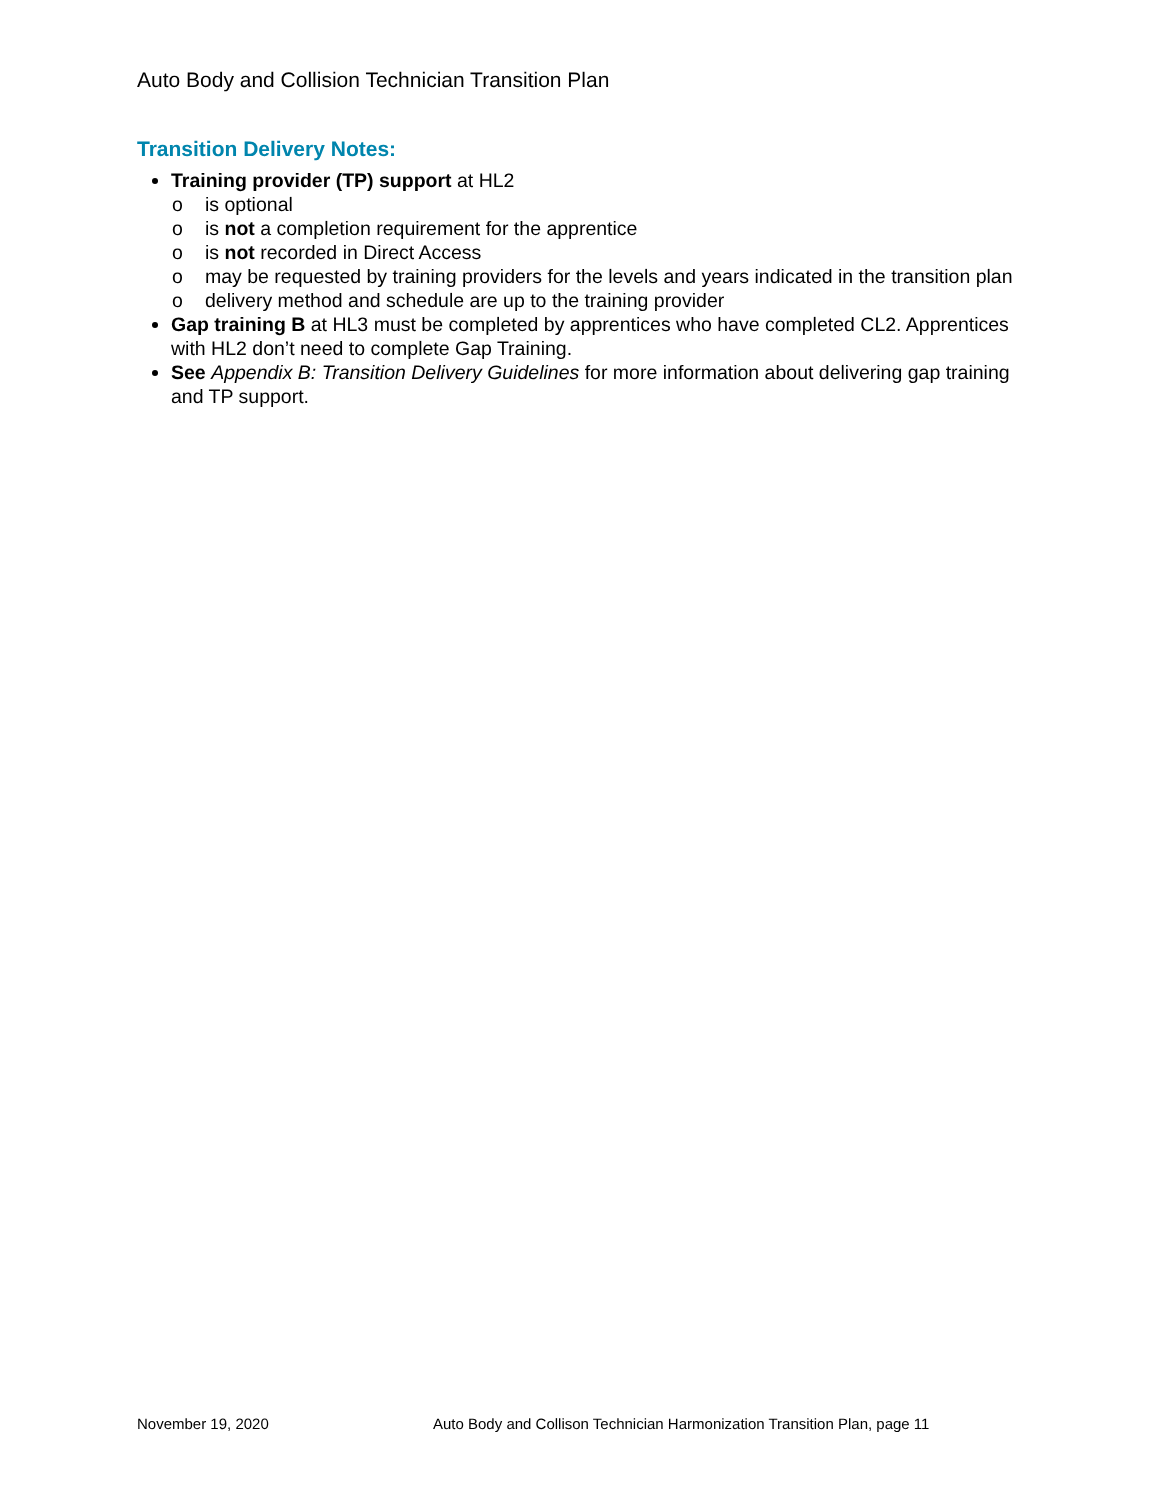Auto Body and Collision Technician Transition Plan
Transition Delivery Notes:
Training provider (TP) support at HL2
o is optional
o is not a completion requirement for the apprentice
o is not recorded in Direct Access
o may be requested by training providers for the levels and years indicated in the transition plan
o delivery method and schedule are up to the training provider
Gap training B at HL3 must be completed by apprentices who have completed CL2. Apprentices with HL2 don’t need to complete Gap Training.
See Appendix B: Transition Delivery Guidelines for more information about delivering gap training and TP support.
November 19, 2020 Auto Body and Collison Technician Harmonization Transition Plan, page 11